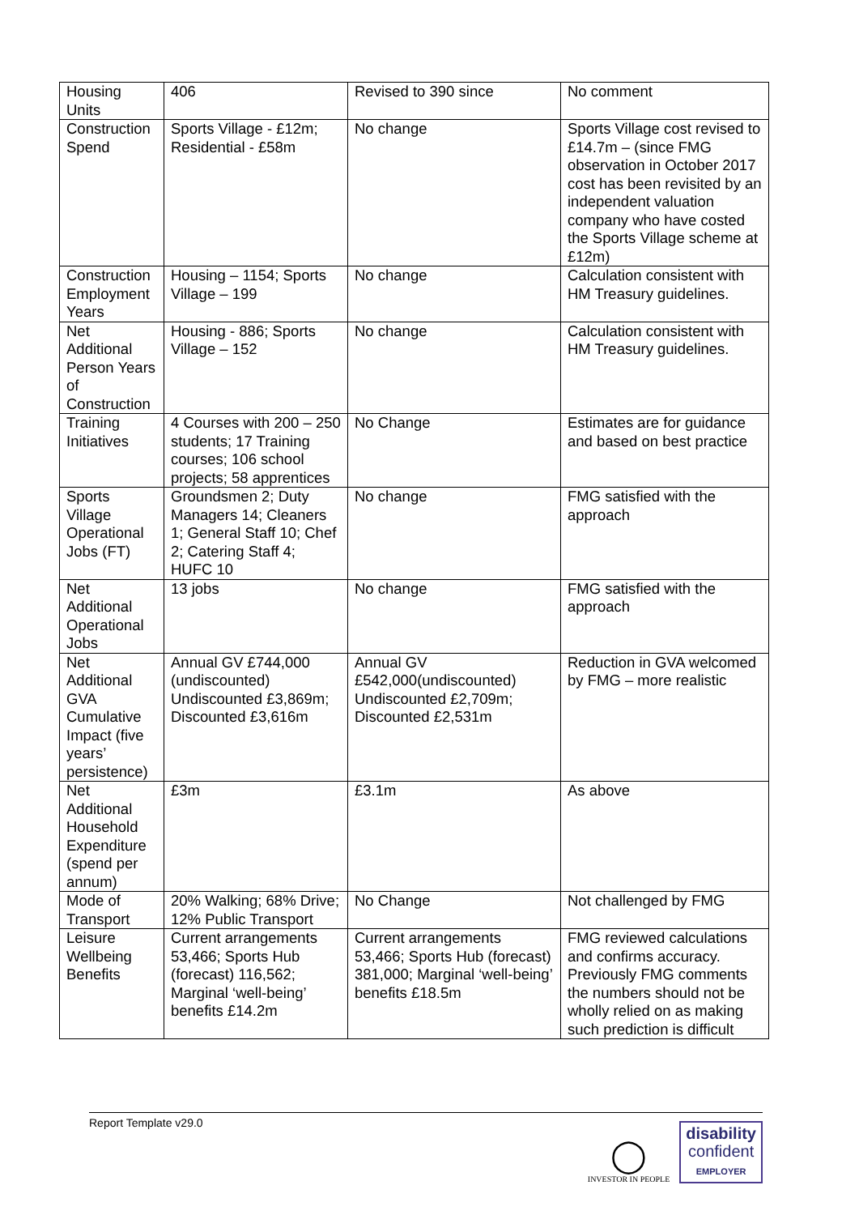| Housing Units | 406 | Revised to 390 since | No comment |
| Construction Spend | Sports Village - £12m; Residential - £58m | No change | Sports Village cost revised to £14.7m – (since FMG observation in October 2017 cost has been revisited by an independent valuation company who have costed the Sports Village scheme at £12m) |
| Construction Employment Years | Housing – 1154; Sports Village – 199 | No change | Calculation consistent with HM Treasury guidelines. |
| Net Additional Person Years of Construction | Housing - 886; Sports Village – 152 | No change | Calculation consistent with HM Treasury guidelines. |
| Training Initiatives | 4 Courses with 200 – 250 students; 17 Training courses; 106 school projects; 58 apprentices | No Change | Estimates are for guidance and based on best practice |
| Sports Village Operational Jobs (FT) | Groundsmen 2; Duty Managers 14; Cleaners 1; General Staff 10; Chef 2; Catering Staff 4; HUFC 10 | No change | FMG satisfied with the approach |
| Net Additional Operational Jobs | 13 jobs | No change | FMG satisfied with the approach |
| Net Additional GVA Cumulative Impact (five years’ persistence) | Annual GV £744,000 (undiscounted) Undiscounted £3,869m; Discounted £3,616m | Annual GV £542,000(undiscounted) Undiscounted £2,709m; Discounted £2,531m | Reduction in GVA welcomed by FMG – more realistic |
| Net Additional Household Expenditure (spend per annum) | £3m | £3.1m | As above |
| Mode of Transport | 20% Walking; 68% Drive; 12% Public Transport | No Change | Not challenged by FMG |
| Leisure Wellbeing Benefits | Current arrangements 53,466; Sports Hub (forecast) 116,562; Marginal ‘well-being’ benefits £14.2m | Current arrangements 53,466; Sports Hub (forecast) 381,000; Marginal ‘well-being’ benefits £18.5m | FMG reviewed calculations and confirms accuracy. Previously FMG comments the numbers should not be wholly relied on as making such prediction is difficult |
Report Template v29.0
◯
INVESTOR IN PEOPLE
disability
confident
EMPLOYER